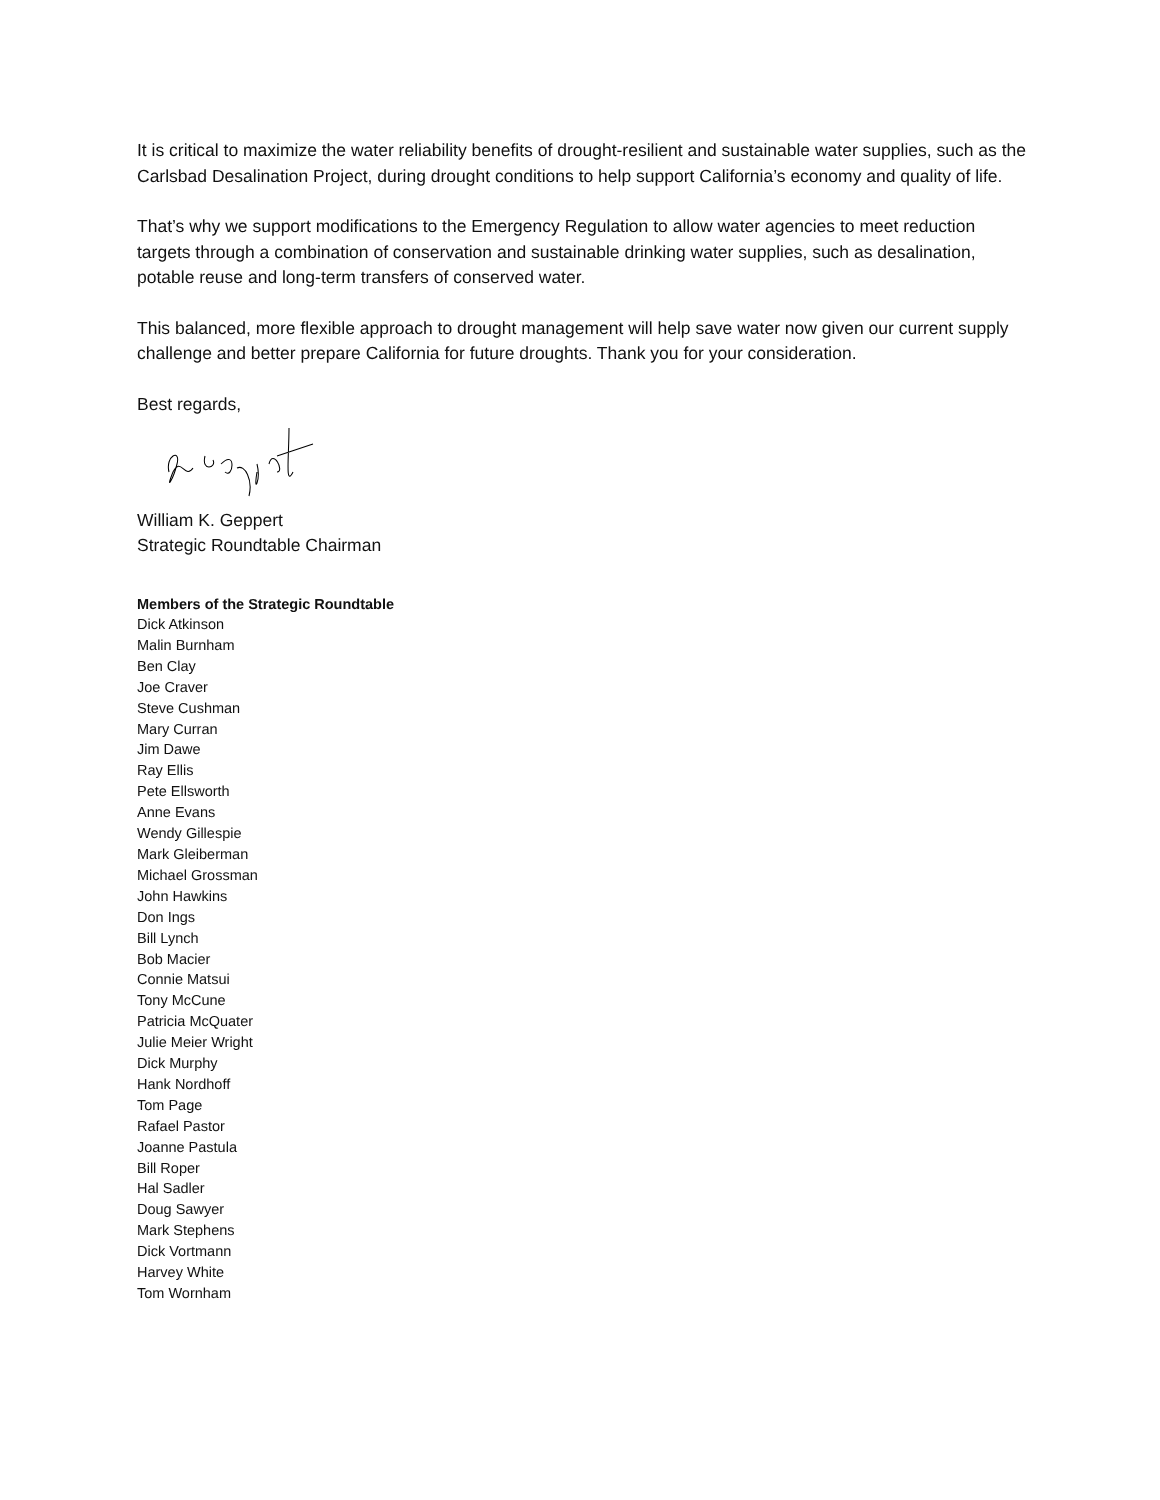It is critical to maximize the water reliability benefits of drought-resilient and sustainable water supplies, such as the Carlsbad Desalination Project, during drought conditions to help support California’s economy and quality of life.
That’s why we support modifications to the Emergency Regulation to allow water agencies to meet reduction targets through a combination of conservation and sustainable drinking water supplies, such as desalination, potable reuse and long-term transfers of conserved water.
This balanced, more flexible approach to drought management will help save water now given our current supply challenge and better prepare California for future droughts. Thank you for your consideration.
Best regards,
William K. Geppert
Strategic Roundtable Chairman
Members of the Strategic Roundtable
Dick Atkinson
Malin Burnham
Ben Clay
Joe Craver
Steve Cushman
Mary Curran
Jim Dawe
Ray Ellis
Pete Ellsworth
Anne Evans
Wendy Gillespie
Mark Gleiberman
Michael Grossman
John Hawkins
Don Ings
Bill Lynch
Bob Macier
Connie Matsui
Tony McCune
Patricia McQuater
Julie Meier Wright
Dick Murphy
Hank Nordhoff
Tom Page
Rafael Pastor
Joanne Pastula
Bill Roper
Hal Sadler
Doug Sawyer
Mark Stephens
Dick Vortmann
Harvey White
Tom Wornham